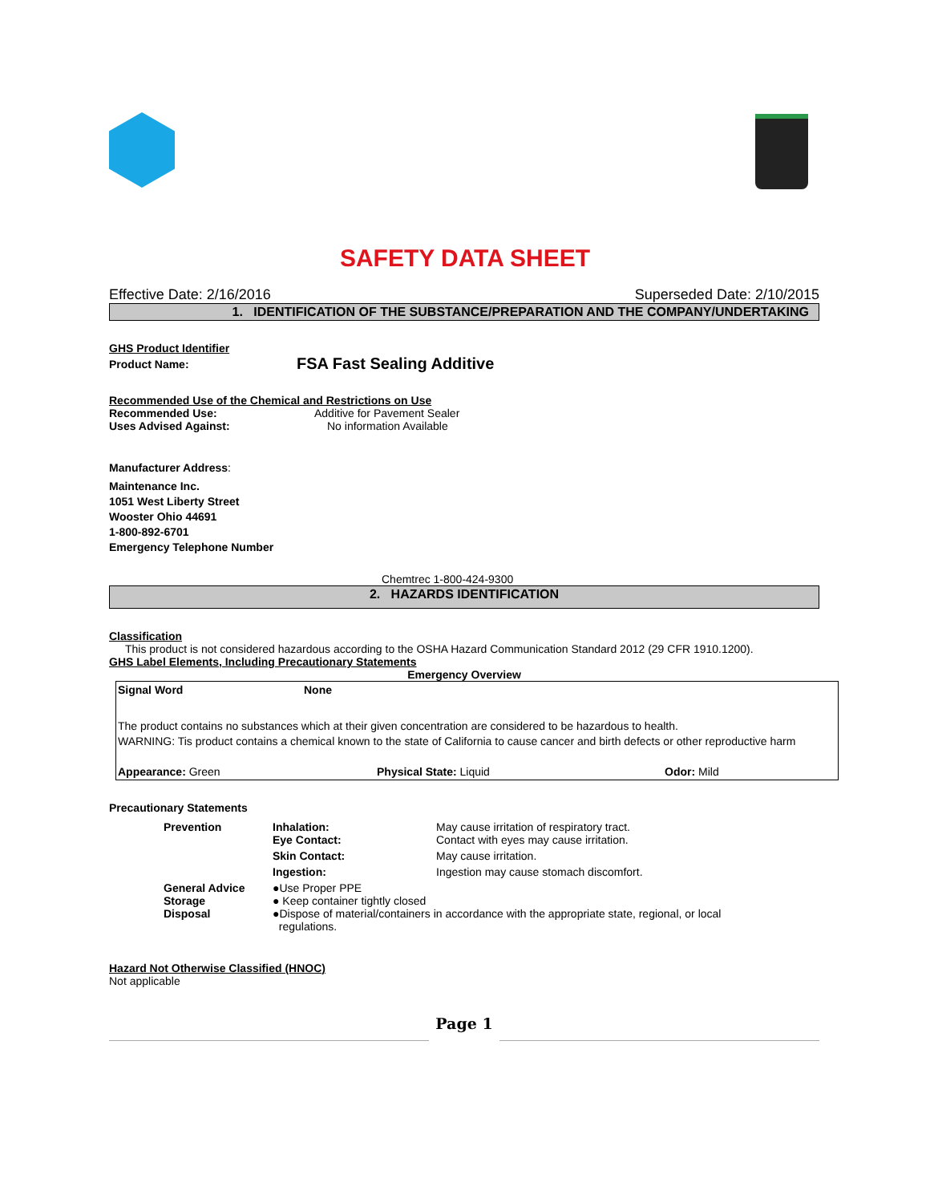SAFETY DATA SHEET
Effective Date: 2/16/2016 Superseded Date: 2/10/2015
1. IDENTIFICATION OF THE SUBSTANCE/PREPARATION AND THE COMPANY/UNDERTAKING
GHS Product Identifier
Product Name: FSA Fast Sealing Additive
Recommended Use of the Chemical and Restrictions on Use
Recommended Use: Additive for Pavement Sealer
Uses Advised Against: No information Available
Manufacturer Address:
Maintenance Inc.
1051 West Liberty Street
Wooster Ohio 44691
1-800-892-6701
Emergency Telephone Number
Chemtrec 1-800-424-9300
2. HAZARDS IDENTIFICATION
Classification
This product is not considered hazardous according to the OSHA Hazard Communication Standard 2012 (29 CFR 1910.1200).
GHS Label Elements, Including Precautionary Statements
Emergency Overview
Signal Word None
The product contains no substances which at their given concentration are considered to be hazardous to health.
WARNING: Tis product contains a chemical known to the state of California to cause cancer and birth defects or other reproductive harm
Appearance: Green Physical State: Liquid Odor: Mild
Precautionary Statements
| Prevention | Inhalation: Eye Contact: | May cause irritation of respiratory tract. Contact with eyes may cause irritation. |
| | Skin Contact: | May cause irritation. |
| | Ingestion: | Ingestion may cause stomach discomfort. |
| General Advice Storage Disposal | ●Use Proper PPE ● Keep container tightly closed ●Dispose of material/containers in accordance with the appropriate state, regional, or local regulations. | |
Hazard Not Otherwise Classified (HNOC)
Not applicable
Page 1